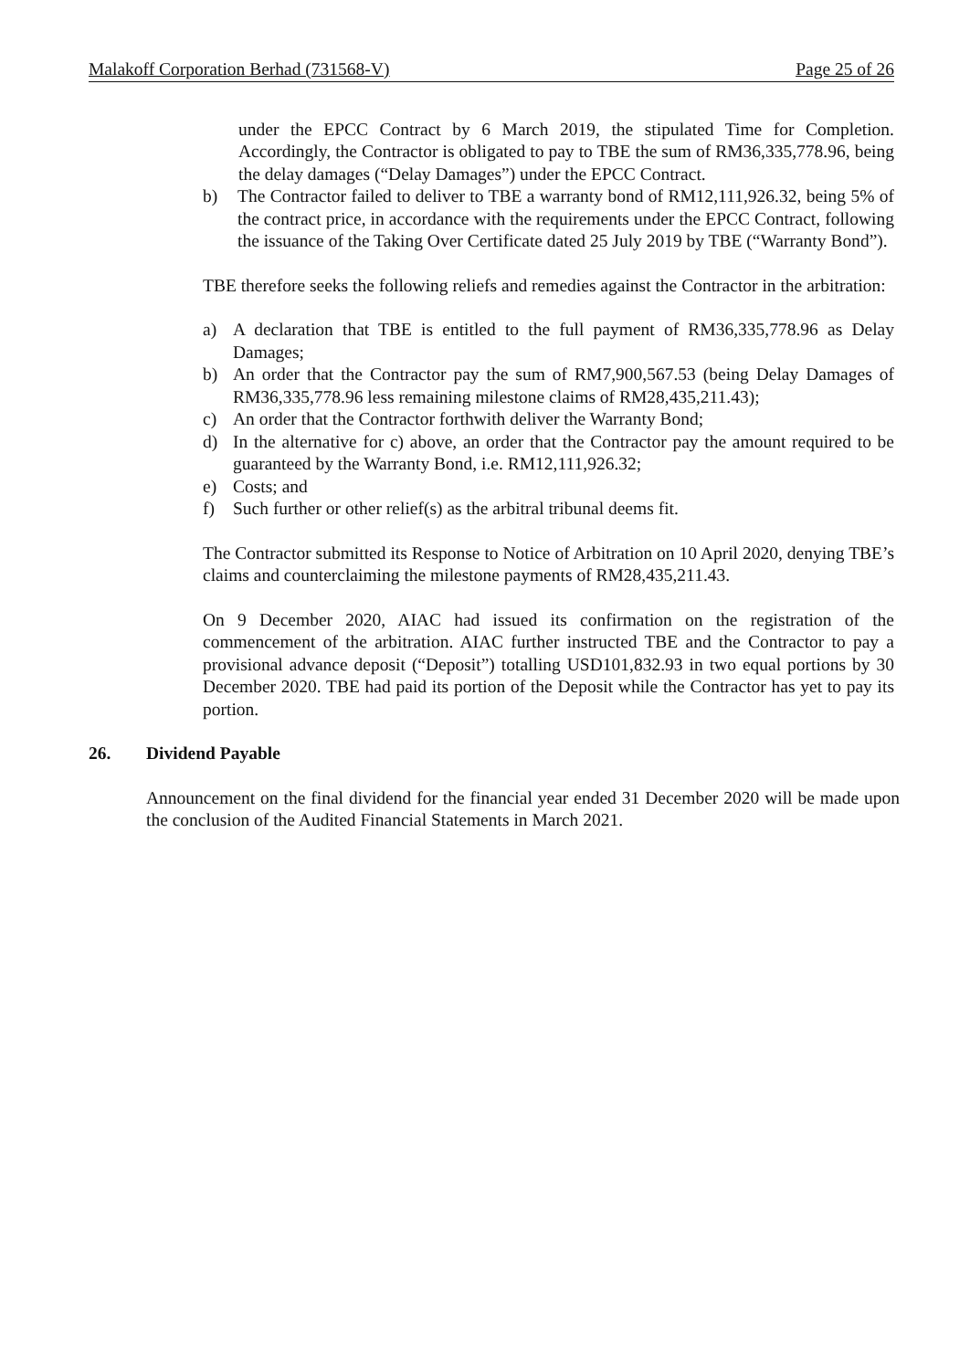Malakoff Corporation Berhad (731568-V) Page 25 of 26
under the EPCC Contract by 6 March 2019, the stipulated Time for Completion. Accordingly, the Contractor is obligated to pay to TBE the sum of RM36,335,778.96, being the delay damages (“Delay Damages”) under the EPCC Contract.
b) The Contractor failed to deliver to TBE a warranty bond of RM12,111,926.32, being 5% of the contract price, in accordance with the requirements under the EPCC Contract, following the issuance of the Taking Over Certificate dated 25 July 2019 by TBE (“Warranty Bond”).
TBE therefore seeks the following reliefs and remedies against the Contractor in the arbitration:
a) A declaration that TBE is entitled to the full payment of RM36,335,778.96 as Delay Damages;
b) An order that the Contractor pay the sum of RM7,900,567.53 (being Delay Damages of RM36,335,778.96 less remaining milestone claims of RM28,435,211.43);
c) An order that the Contractor forthwith deliver the Warranty Bond;
d) In the alternative for c) above, an order that the Contractor pay the amount required to be guaranteed by the Warranty Bond, i.e. RM12,111,926.32;
e) Costs; and
f) Such further or other relief(s) as the arbitral tribunal deems fit.
The Contractor submitted its Response to Notice of Arbitration on 10 April 2020, denying TBE’s claims and counterclaiming the milestone payments of RM28,435,211.43.
On 9 December 2020, AIAC had issued its confirmation on the registration of the commencement of the arbitration. AIAC further instructed TBE and the Contractor to pay a provisional advance deposit (“Deposit”) totalling USD101,832.93 in two equal portions by 30 December 2020. TBE had paid its portion of the Deposit while the Contractor has yet to pay its portion.
26. Dividend Payable
Announcement on the final dividend for the financial year ended 31 December 2020 will be made upon the conclusion of the Audited Financial Statements in March 2021.